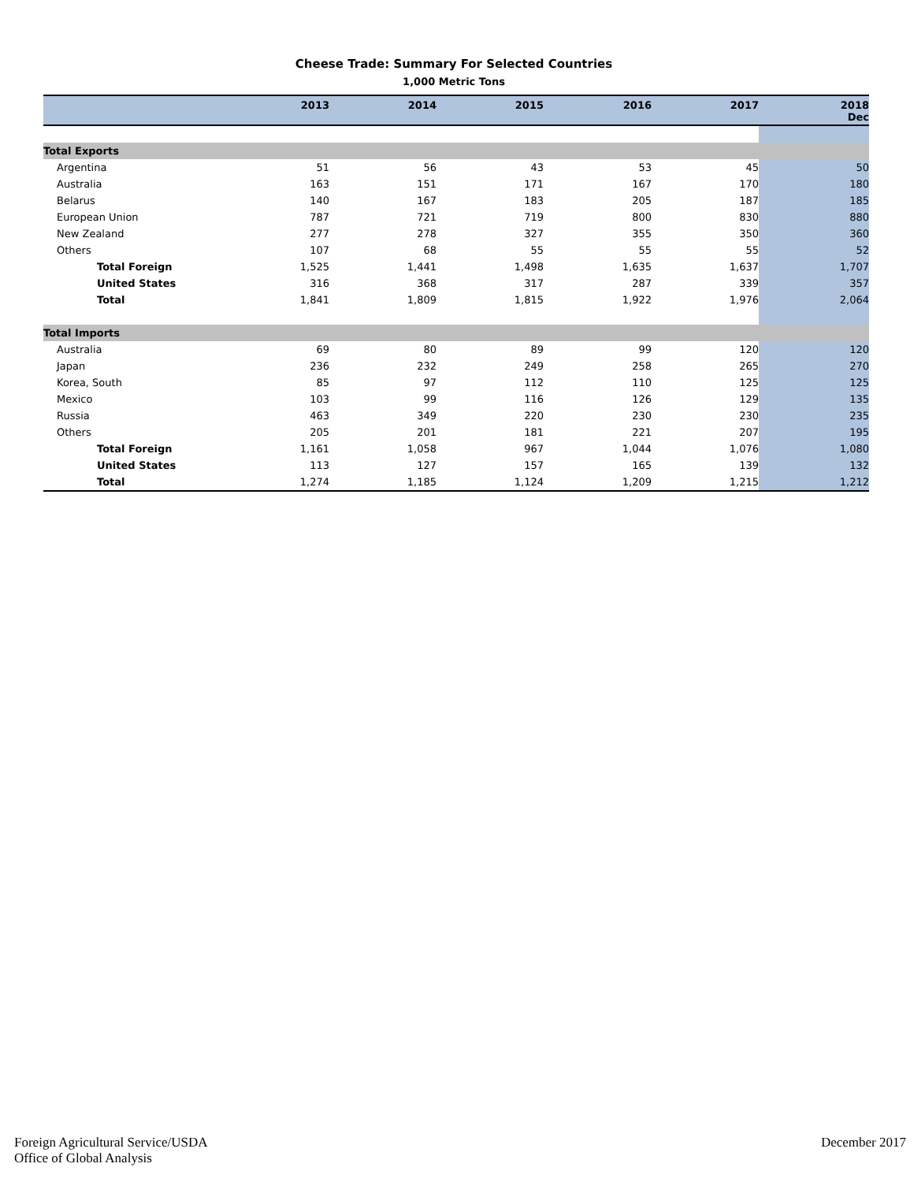Cheese Trade: Summary For Selected Countries
1,000 Metric Tons
| | 2013 | 2014 | 2015 | 2016 | 2017 | 2018 Dec |
| --- | --- | --- | --- | --- | --- | --- |
| Total Exports | | | | | | |
| Argentina | 51 | 56 | 43 | 53 | 45 | 50 |
| Australia | 163 | 151 | 171 | 167 | 170 | 180 |
| Belarus | 140 | 167 | 183 | 205 | 187 | 185 |
| European Union | 787 | 721 | 719 | 800 | 830 | 880 |
| New Zealand | 277 | 278 | 327 | 355 | 350 | 360 |
| Others | 107 | 68 | 55 | 55 | 55 | 52 |
| Total Foreign | 1,525 | 1,441 | 1,498 | 1,635 | 1,637 | 1,707 |
| United States | 316 | 368 | 317 | 287 | 339 | 357 |
| Total | 1,841 | 1,809 | 1,815 | 1,922 | 1,976 | 2,064 |
| Total Imports | | | | | | |
| Australia | 69 | 80 | 89 | 99 | 120 | 120 |
| Japan | 236 | 232 | 249 | 258 | 265 | 270 |
| Korea, South | 85 | 97 | 112 | 110 | 125 | 125 |
| Mexico | 103 | 99 | 116 | 126 | 129 | 135 |
| Russia | 463 | 349 | 220 | 230 | 230 | 235 |
| Others | 205 | 201 | 181 | 221 | 207 | 195 |
| Total Foreign | 1,161 | 1,058 | 967 | 1,044 | 1,076 | 1,080 |
| United States | 113 | 127 | 157 | 165 | 139 | 132 |
| Total | 1,274 | 1,185 | 1,124 | 1,209 | 1,215 | 1,212 |
Foreign Agricultural Service/USDA
Office of Global Analysis
December 2017